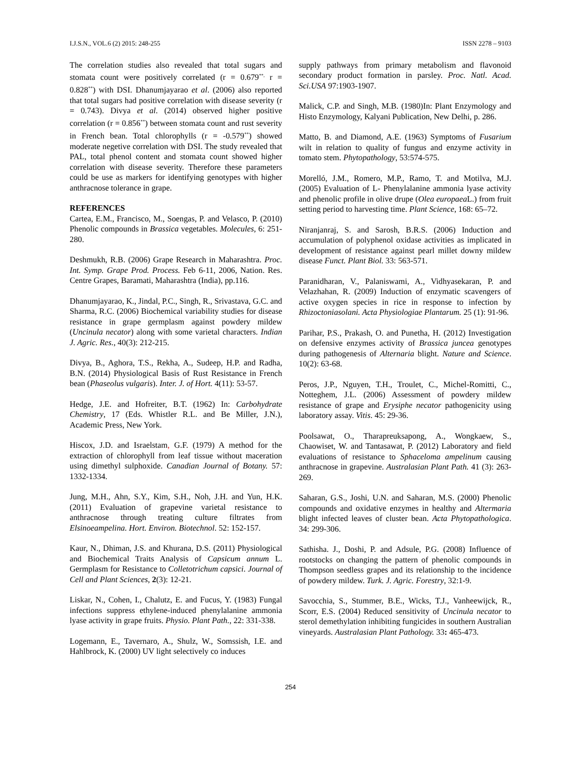I.J.S.N., VOL.6 (2) 2015: 248-255 ISSN 2278 – 9103
The correlation studies also revealed that total sugars and stomata count were positively correlated (r = 0.679<sup>**,</sup> r = 0.828<sup>**</sup>) with DSI. Dhanumjayarao et al. (2006) also reported that total sugars had positive correlation with disease severity (r = 0.743). Divya et al. (2014) observed higher positive correlation (r = 0.856<sup>**</sup>) between stomata count and rust severity in French bean. Total chlorophylls (r = -0.579<sup>**</sup>) showed moderate negetive correlation with DSI. The study revealed that PAL, total phenol content and stomata count showed higher correlation with disease severity. Therefore these parameters could be use as markers for identifying genotypes with higher anthracnose tolerance in grape.
REFERENCES
Cartea, E.M., Francisco, M., Soengas, P. and Velasco, P. (2010) Phenolic compounds in Brassica vegetables. Molecules, 6: 251-280.
Deshmukh, R.B. (2006) Grape Research in Maharashtra. Proc. Int. Symp. Grape Prod. Process. Feb 6-11, 2006, Nation. Res. Centre Grapes, Baramati, Maharashtra (India), pp.116.
Dhanumjayarao, K., Jindal, P.C., Singh, R., Srivastava, G.C. and Sharma, R.C. (2006) Biochemical variability studies for disease resistance in grape germplasm against powdery mildew (Uncinula necator) along with some varietal characters. Indian J. Agric. Res., 40(3): 212-215.
Divya, B., Aghora, T.S., Rekha, A., Sudeep, H.P. and Radha, B.N. (2014) Physiological Basis of Rust Resistance in French bean (Phaseolus vulgaris). Inter. J. of Hort. 4(11): 53-57.
Hedge, J.E. and Hofreiter, B.T. (1962) In: Carbohydrate Chemistry, 17 (Eds. Whistler R.L. and Be Miller, J.N.), Academic Press, New York.
Hiscox, J.D. and Israelstam, G.F. (1979) A method for the extraction of chlorophyll from leaf tissue without maceration using dimethyl sulphoxide. Canadian Journal of Botany. 57: 1332-1334.
Jung, M.H., Ahn, S.Y., Kim, S.H., Noh, J.H. and Yun, H.K. (2011) Evaluation of grapevine varietal resistance to anthracnose through treating culture filtrates from Elsinoeampelina. Hort. Environ. Biotechnol. 52: 152-157.
Kaur, N., Dhiman, J.S. and Khurana, D.S. (2011) Physiological and Biochemical Traits Analysis of Capsicum annum L. Germplasm for Resistance to Colletotrichum capsici. Journal of Cell and Plant Sciences, 2(3): 12-21.
Liskar, N., Cohen, I., Chalutz, E. and Fucus, Y. (1983) Fungal infections suppress ethylene-induced phenylalanine ammonia lyase activity in grape fruits. Physio. Plant Path., 22: 331-338.
Logemann, E., Tavernaro, A., Shulz, W., Somssish, I.E. and Hahlbrock, K. (2000) UV light selectively co induces
supply pathways from primary metabolism and flavonoid secondary product formation in parsley. Proc. Natl. Acad. Sci.USA 97:1903-1907.
Malick, C.P. and Singh, M.B. (1980)In: Plant Enzymology and Histo Enzymology, Kalyani Publication, New Delhi, p. 286.
Matto, B. and Diamond, A.E. (1963) Symptoms of Fusarium wilt in relation to quality of fungus and enzyme activity in tomato stem. Phytopathology, 53:574-575.
Morelló, J.M., Romero, M.P., Ramo, T. and Motilva, M.J. (2005) Evaluation of L- Phenylalanine ammonia lyase activity and phenolic profile in olive drupe (Olea europaea L.) from fruit setting period to harvesting time. Plant Science, 168: 65–72.
Niranjanraj, S. and Sarosh, B.R.S. (2006) Induction and accumulation of polyphenol oxidase activities as implicated in development of resistance against pearl millet downy mildew disease Funct. Plant Biol. 33: 563-571.
Paranidharan, V., Palaniswami, A., Vidhyasekaran, P. and Velazhahan, R. (2009) Induction of enzymatic scavengers of active oxygen species in rice in response to infection by Rhizoctoniasolani. Acta Physiologiae Plantarum. 25 (1): 91-96.
Parihar, P.S., Prakash, O. and Punetha, H. (2012) Investigation on defensive enzymes activity of Brassica juncea genotypes during pathogenesis of Alternaria blight. Nature and Science. 10(2): 63-68.
Peros, J.P., Nguyen, T.H., Troulet, C., Michel-Romitti, C., Notteghem, J.L. (2006) Assessment of powdery mildew resistance of grape and Erysiphe necator pathogenicity using laboratory assay. Vitis. 45: 29-36.
Poolsawat, O., Tharapreuksapong, A., Wongkaew, S., Chaowiset, W. and Tantasawat, P. (2012) Laboratory and field evaluations of resistance to Sphaceloma ampelinum causing anthracnose in grapevine. Australasian Plant Path. 41 (3): 263-269.
Saharan, G.S., Joshi, U.N. and Saharan, M.S. (2000) Phenolic compounds and oxidative enzymes in healthy and Altermaria blight infected leaves of cluster bean. Acta Phytopathologica. 34: 299-306.
Sathisha. J., Doshi, P. and Adsule, P.G. (2008) Influence of rootstocks on changing the pattern of phenolic compounds in Thompson seedless grapes and its relationship to the incidence of powdery mildew. Turk. J. Agric. Forestry, 32:1-9.
Savocchia, S., Stummer, B.E., Wicks, T.J., Vanheewijck, R., Scorr, E.S. (2004) Reduced sensitivity of Uncinula necator to sterol demethylation inhibiting fungicides in southern Australian vineyards. Australasian Plant Pathology. 33: 465-473.
254